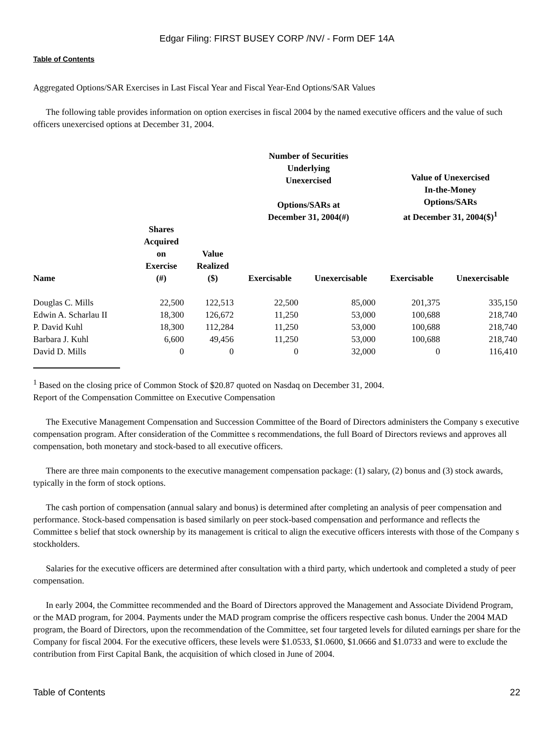Edgar Filing: FIRST BUSEY CORP /NV/ - Form DEF 14A
Table of Contents
Aggregated Options/SAR Exercises in Last Fiscal Year and Fiscal Year-End Options/SAR Values
The following table provides information on option exercises in fiscal 2004 by the named executive officers and the value of such officers unexercised options at December 31, 2004.
| | | | Number of Securities Underlying Unexercised Options/SARs at December 31, 2004(#) | | Value of Unexercised In-the-Money Options/SARs at December 31, 2004($)<sup>1</sup> | |
| --- | --- | --- | --- | --- | --- | --- |
| Name | Shares Acquired on Exercise (#) | Value Realized ($) | Exercisable | Unexercisable | Exercisable | Unexercisable |
| Douglas C. Mills | 22,500 | 122,513 | 22,500 | 85,000 | 201,375 | 335,150 |
| Edwin A. Scharlau II | 18,300 | 126,672 | 11,250 | 53,000 | 100,688 | 218,740 |
| P. David Kuhl | 18,300 | 112,284 | 11,250 | 53,000 | 100,688 | 218,740 |
| Barbara J. Kuhl | 6,600 | 49,456 | 11,250 | 53,000 | 100,688 | 218,740 |
| David D. Mills | 0 | 0 | 0 | 32,000 | 0 | 116,410 |
<sup>1</sup> Based on the closing price of Common Stock of $20.87 quoted on Nasdaq on December 31, 2004.
Report of the Compensation Committee on Executive Compensation
The Executive Management Compensation and Succession Committee of the Board of Directors administers the Company s executive compensation program. After consideration of the Committee s recommendations, the full Board of Directors reviews and approves all compensation, both monetary and stock-based to all executive officers.
There are three main components to the executive management compensation package: (1) salary, (2) bonus and (3) stock awards, typically in the form of stock options.
The cash portion of compensation (annual salary and bonus) is determined after completing an analysis of peer compensation and performance. Stock-based compensation is based similarly on peer stock-based compensation and performance and reflects the Committee s belief that stock ownership by its management is critical to align the executive officers interests with those of the Company s stockholders.
Salaries for the executive officers are determined after consultation with a third party, which undertook and completed a study of peer compensation.
In early 2004, the Committee recommended and the Board of Directors approved the Management and Associate Dividend Program, or the MAD program, for 2004. Payments under the MAD program comprise the officers respective cash bonus. Under the 2004 MAD program, the Board of Directors, upon the recommendation of the Committee, set four targeted levels for diluted earnings per share for the Company for fiscal 2004. For the executive officers, these levels were $1.0533, $1.0600, $1.0666 and $1.0733 and were to exclude the contribution from First Capital Bank, the acquisition of which closed in June of 2004.
Table of Contents 22